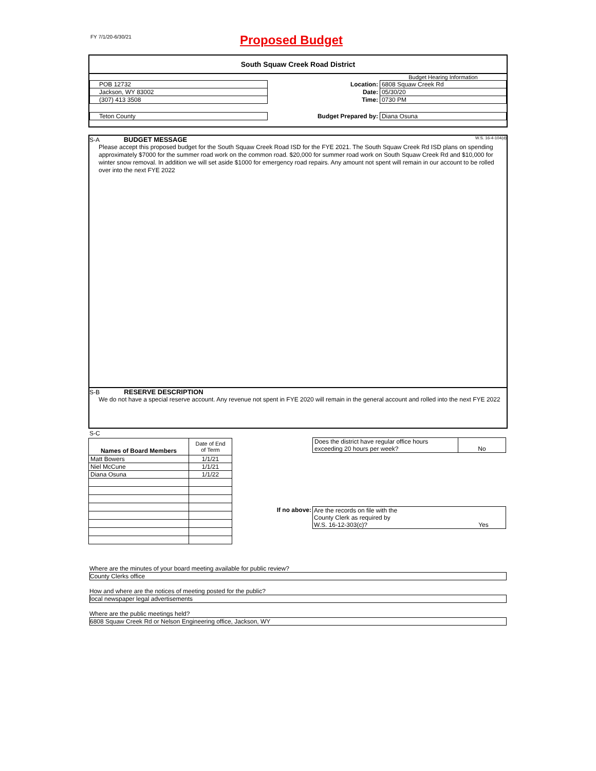FY 7/1/20-6/30/21
Proposed Budget
South Squaw Creek Road District
| | | Budget Hearing Information |
| POB 12732 | Location: | 6808 Squaw Creek Rd |
| Jackson, WY 83002 | Date: | 05/30/20 |
| (307) 413 3508 | Time: | 0730 PM |
| Teton County | Budget Prepared by: | Diana Osuna |
S-A BUDGET MESSAGE W.S. 16-4-104(d)
Please accept this proposed budget for the South Squaw Creek Road ISD for the FYE 2021. The South Squaw Creek Rd ISD plans on spending approximately $7000 for the summer road work on the common road. $20,000 for summer road work on South Squaw Creek Rd and $10,000 for winter snow removal. In addition we will set aside $1000 for emergency road repairs. Any amount not spent will remain in our account to be rolled over into the next FYE 2022
S-B RESERVE DESCRIPTION
We do not have a special reserve account. Any revenue not spent in FYE 2020 will remain in the general account and rolled into the next FYE 2022
S-C
| Names of Board Members | Date of End of Term |
| Matt Bowers | 1/1/21 |
| Niel McCune | 1/1/21 |
| Diana Osuna | 1/1/22 |
| Does the district have regular office hours exceeding 20 hours per week? | No |
If no above: Are the records on file with the
County Clerk as required by
W.S. 16-12-303(c)? Yes
Where are the minutes of your board meeting available for public review?
County Clerks office
How and where are the notices of meeting posted for the public?
local newspaper legal advertisements
Where are the public meetings held?
6808 Squaw Creek Rd or Nelson Engineering office, Jackson, WY